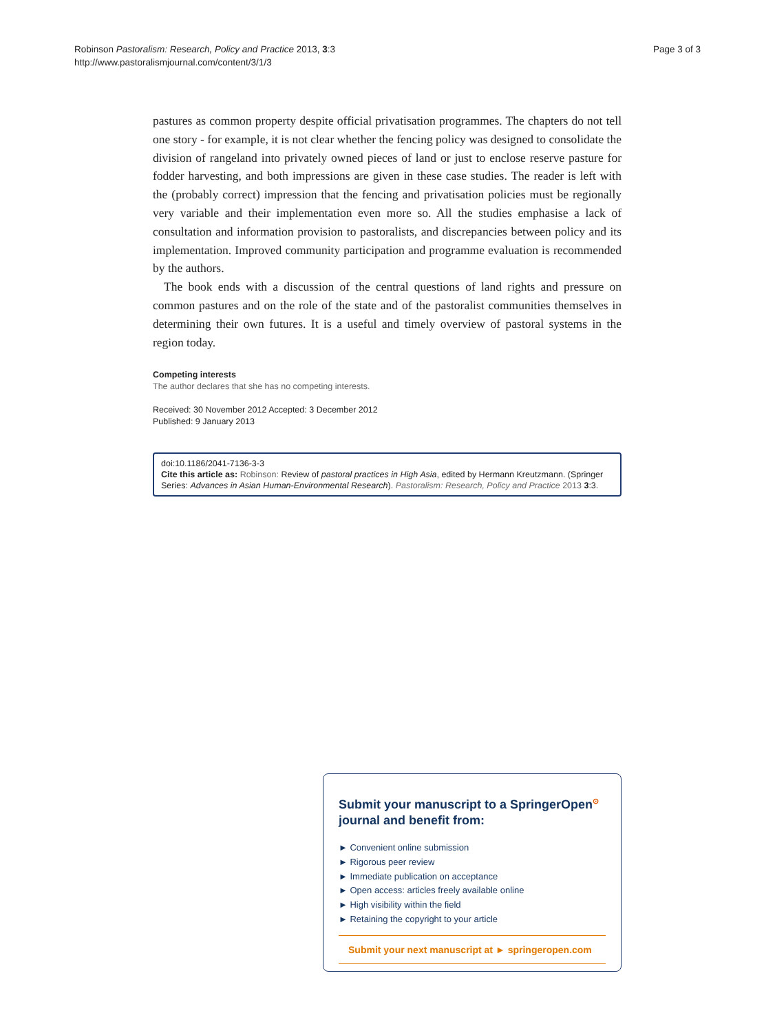Robinson Pastoralism: Research, Policy and Practice 2013, 3:3
http://www.pastoralismjournal.com/content/3/1/3
Page 3 of 3
pastures as common property despite official privatisation programmes. The chapters do not tell one story - for example, it is not clear whether the fencing policy was designed to consolidate the division of rangeland into privately owned pieces of land or just to enclose reserve pasture for fodder harvesting, and both impressions are given in these case studies. The reader is left with the (probably correct) impression that the fencing and privatisation policies must be regionally very variable and their implementation even more so. All the studies emphasise a lack of consultation and information provision to pastoralists, and discrepancies between policy and its implementation. Improved community participation and programme evaluation is recommended by the authors.
The book ends with a discussion of the central questions of land rights and pressure on common pastures and on the role of the state and of the pastoralist communities themselves in determining their own futures. It is a useful and timely overview of pastoral systems in the region today.
Competing interests
The author declares that she has no competing interests.
Received: 30 November 2012 Accepted: 3 December 2012
Published: 9 January 2013
doi:10.1186/2041-7136-3-3
Cite this article as: Robinson: Review of pastoral practices in High Asia, edited by Hermann Kreutzmann. (Springer Series: Advances in Asian Human-Environmental Research). Pastoralism: Research, Policy and Practice 2013 3:3.
Submit your manuscript to a SpringerOpen<sup>⊙</sup> journal and benefit from:
► Convenient online submission
► Rigorous peer review
► Immediate publication on acceptance
► Open access: articles freely available online
► High visibility within the field
► Retaining the copyright to your article
Submit your next manuscript at ► springeropen.com